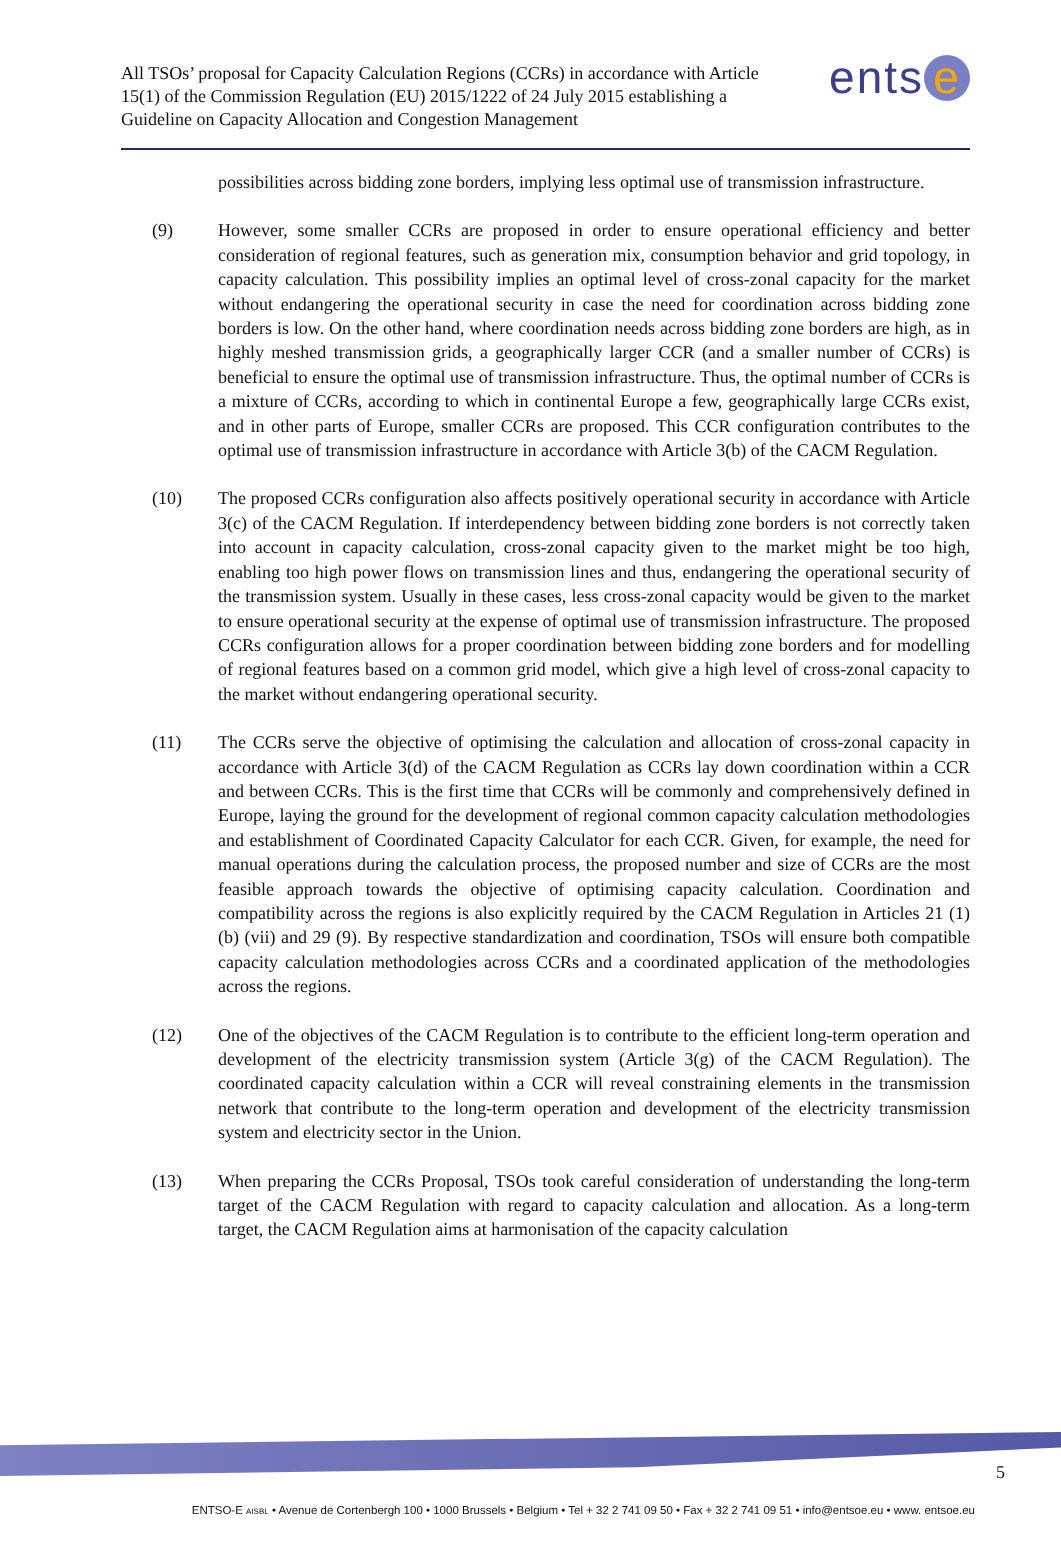All TSOs’ proposal for Capacity Calculation Regions (CCRs) in accordance with Article 15(1) of the Commission Regulation (EU) 2015/1222 of 24 July 2015 establishing a Guideline on Capacity Allocation and Congestion Management
ents e
possibilities across bidding zone borders, implying less optimal use of transmission infrastructure.
(9) However, some smaller CCRs are proposed in order to ensure operational efficiency and better consideration of regional features, such as generation mix, consumption behavior and grid topology, in capacity calculation. This possibility implies an optimal level of cross-zonal capacity for the market without endangering the operational security in case the need for coordination across bidding zone borders is low. On the other hand, where coordination needs across bidding zone borders are high, as in highly meshed transmission grids, a geographically larger CCR (and a smaller number of CCRs) is beneficial to ensure the optimal use of transmission infrastructure. Thus, the optimal number of CCRs is a mixture of CCRs, according to which in continental Europe a few, geographically large CCRs exist, and in other parts of Europe, smaller CCRs are proposed. This CCR configuration contributes to the optimal use of transmission infrastructure in accordance with Article 3(b) of the CACM Regulation.
(10) The proposed CCRs configuration also affects positively operational security in accordance with Article 3(c) of the CACM Regulation. If interdependency between bidding zone borders is not correctly taken into account in capacity calculation, cross-zonal capacity given to the market might be too high, enabling too high power flows on transmission lines and thus, endangering the operational security of the transmission system. Usually in these cases, less cross-zonal capacity would be given to the market to ensure operational security at the expense of optimal use of transmission infrastructure. The proposed CCRs configuration allows for a proper coordination between bidding zone borders and for modelling of regional features based on a common grid model, which give a high level of cross-zonal capacity to the market without endangering operational security.
(11) The CCRs serve the objective of optimising the calculation and allocation of cross-zonal capacity in accordance with Article 3(d) of the CACM Regulation as CCRs lay down coordination within a CCR and between CCRs. This is the first time that CCRs will be commonly and comprehensively defined in Europe, laying the ground for the development of regional common capacity calculation methodologies and establishment of Coordinated Capacity Calculator for each CCR. Given, for example, the need for manual operations during the calculation process, the proposed number and size of CCRs are the most feasible approach towards the objective of optimising capacity calculation. Coordination and compatibility across the regions is also explicitly required by the CACM Regulation in Articles 21 (1) (b) (vii) and 29 (9). By respective standardization and coordination, TSOs will ensure both compatible capacity calculation methodologies across CCRs and a coordinated application of the methodologies across the regions.
(12) One of the objectives of the CACM Regulation is to contribute to the efficient long-term operation and development of the electricity transmission system (Article 3(g) of the CACM Regulation). The coordinated capacity calculation within a CCR will reveal constraining elements in the transmission network that contribute to the long-term operation and development of the electricity transmission system and electricity sector in the Union.
(13) When preparing the CCRs Proposal, TSOs took careful consideration of understanding the long-term target of the CACM Regulation with regard to capacity calculation and allocation. As a long-term target, the CACM Regulation aims at harmonisation of the capacity calculation
5
ENTSO-E AISBL • Avenue de Cortenbergh 100 • 1000 Brussels • Belgium • Tel + 32 2 741 09 50 • Fax + 32 2 741 09 51 • info@entsoe.eu • www. entsoe.eu